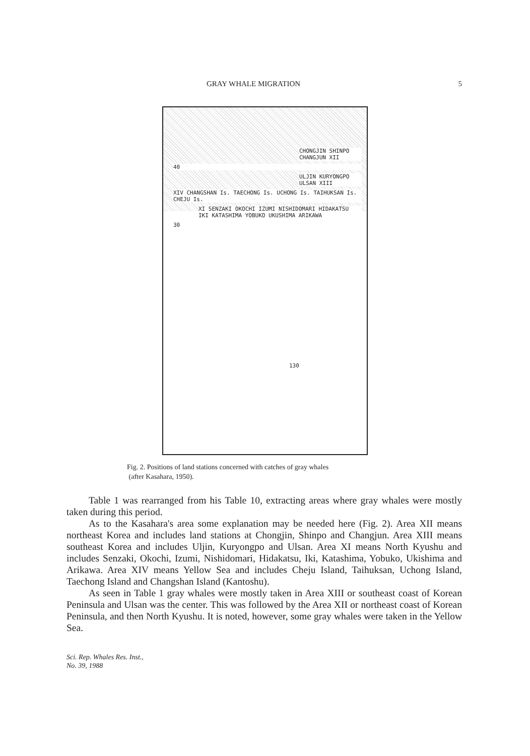GRAY WHALE MIGRATION 5
CHONGJIN SHINPO CHANGJUN XII
40
ULJIN KURYONGPO ULSAN XIII
XIV CHANGSHAN Is. TAECHONG Is. UCHONG Is. TAIHUKSAN Is. CHEJU Is.
XI SENZAKI OKOCHI IZUMI NISHIDOMARI HIDAKATSU IKI KATASHIMA YOBUKO UKUSHIMA ARIKAWA
30
130
Fig. 2. Positions of land stations concerned with catches of gray whales
(after Kasahara, 1950).
Table 1 was rearranged from his Table 10, extracting areas where gray whales were mostly taken during this period.
As to the Kasahara's area some explanation may be needed here (Fig. 2). Area XII means northeast Korea and includes land stations at Chongjin, Shinpo and Changjun. Area XIII means southeast Korea and includes Uljin, Kuryongpo and Ulsan. Area XI means North Kyushu and includes Senzaki, Okochi, Izumi, Nishidomari, Hidakatsu, Iki, Katashima, Yobuko, Ukishima and Arikawa. Area XIV means Yellow Sea and includes Cheju Island, Taihuksan, Uchong Island, Taechong Island and Changshan Island (Kantoshu).
As seen in Table 1 gray whales were mostly taken in Area XIII or southeast coast of Korean Peninsula and Ulsan was the center. This was followed by the Area XII or northeast coast of Korean Peninsula, and then North Kyushu. It is noted, however, some gray whales were taken in the Yellow Sea.
Sci. Rep. Whales Res. Inst.,
No. 39, 1988